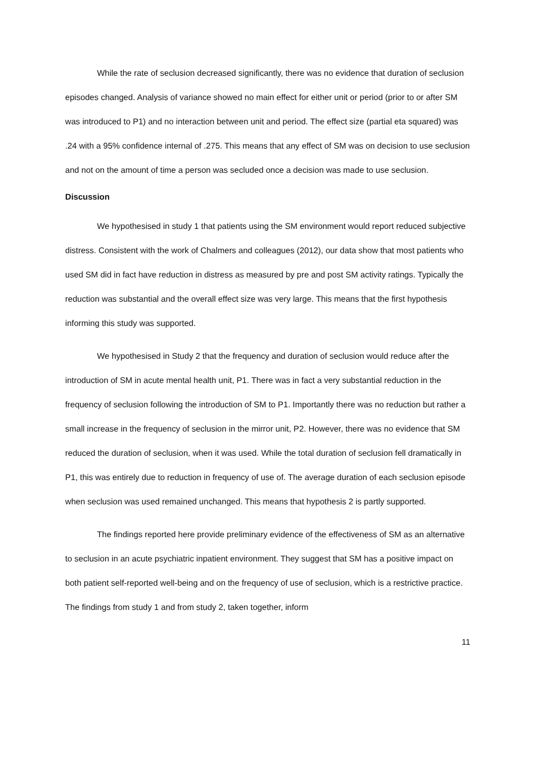While the rate of seclusion decreased significantly, there was no evidence that duration of seclusion episodes changed. Analysis of variance showed no main effect for either unit or period (prior to or after SM was introduced to P1) and no interaction between unit and period. The effect size (partial eta squared) was .24 with a 95% confidence internal of .275. This means that any effect of SM was on decision to use seclusion and not on the amount of time a person was secluded once a decision was made to use seclusion.
Discussion
We hypothesised in study 1 that patients using the SM environment would report reduced subjective distress. Consistent with the work of Chalmers and colleagues (2012), our data show that most patients who used SM did in fact have reduction in distress as measured by pre and post SM activity ratings. Typically the reduction was substantial and the overall effect size was very large. This means that the first hypothesis informing this study was supported.
We hypothesised in Study 2 that the frequency and duration of seclusion would reduce after the introduction of SM in acute mental health unit, P1. There was in fact a very substantial reduction in the frequency of seclusion following the introduction of SM to P1. Importantly there was no reduction but rather a small increase in the frequency of seclusion in the mirror unit, P2. However, there was no evidence that SM reduced the duration of seclusion, when it was used. While the total duration of seclusion fell dramatically in P1, this was entirely due to reduction in frequency of use of. The average duration of each seclusion episode when seclusion was used remained unchanged. This means that hypothesis 2 is partly supported.
The findings reported here provide preliminary evidence of the effectiveness of SM as an alternative to seclusion in an acute psychiatric inpatient environment. They suggest that SM has a positive impact on both patient self-reported well-being and on the frequency of use of seclusion, which is a restrictive practice. The findings from study 1 and from study 2, taken together, inform
11